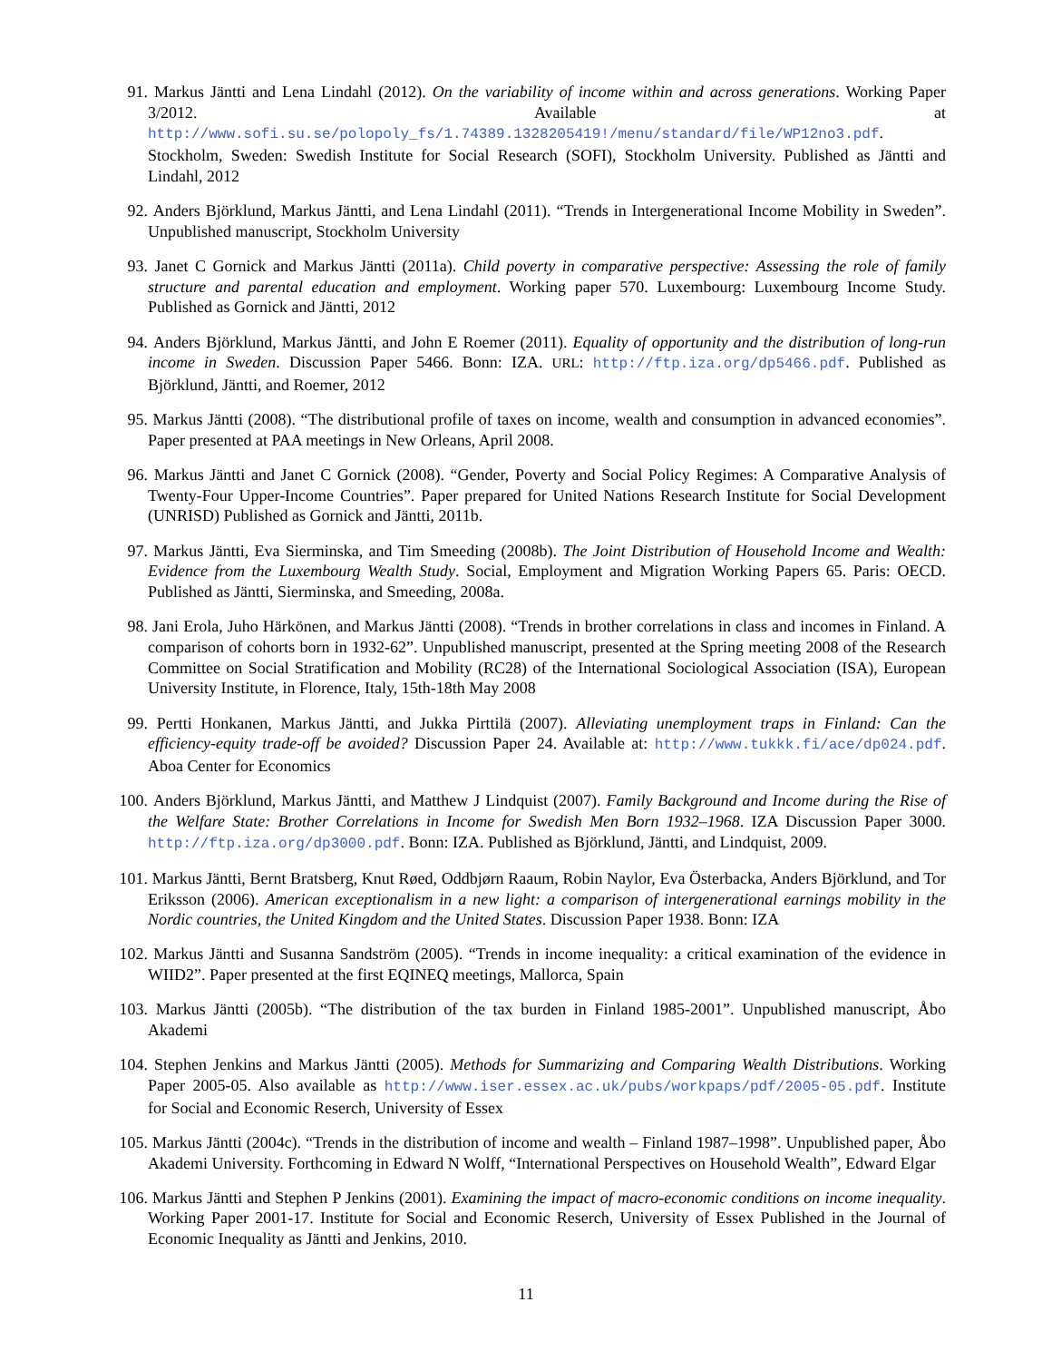91. Markus Jäntti and Lena Lindahl (2012). On the variability of income within and across generations. Working Paper 3/2012. Available at http://www.sofi.su.se/polopoly_fs/1.74389.1328205419!/menu/standard/file/WP12no3.pdf. Stockholm, Sweden: Swedish Institute for Social Research (SOFI), Stockholm University. Published as Jäntti and Lindahl, 2012
92. Anders Björklund, Markus Jäntti, and Lena Lindahl (2011). “Trends in Intergenerational Income Mobility in Sweden”. Unpublished manuscript, Stockholm University
93. Janet C Gornick and Markus Jäntti (2011a). Child poverty in comparative perspective: Assessing the role of family structure and parental education and employment. Working paper 570. Luxembourg: Luxembourg Income Study. Published as Gornick and Jäntti, 2012
94. Anders Björklund, Markus Jäntti, and John E Roemer (2011). Equality of opportunity and the distribution of long-run income in Sweden. Discussion Paper 5466. Bonn: IZA. URL: http://ftp.iza.org/dp5466.pdf. Published as Björklund, Jäntti, and Roemer, 2012
95. Markus Jäntti (2008). “The distributional profile of taxes on income, wealth and consumption in advanced economies”. Paper presented at PAA meetings in New Orleans, April 2008.
96. Markus Jäntti and Janet C Gornick (2008). “Gender, Poverty and Social Policy Regimes: A Comparative Analysis of Twenty-Four Upper-Income Countries”. Paper prepared for United Nations Research Institute for Social Development (UNRISD) Published as Gornick and Jäntti, 2011b.
97. Markus Jäntti, Eva Sierminska, and Tim Smeeding (2008b). The Joint Distribution of Household Income and Wealth: Evidence from the Luxembourg Wealth Study. Social, Employment and Migration Working Papers 65. Paris: OECD. Published as Jäntti, Sierminska, and Smeeding, 2008a.
98. Jani Erola, Juho Härkönen, and Markus Jäntti (2008). “Trends in brother correlations in class and incomes in Finland. A comparison of cohorts born in 1932-62”. Unpublished manuscript, presented at the Spring meeting 2008 of the Research Committee on Social Stratification and Mobility (RC28) of the International Sociological Association (ISA), European University Institute, in Florence, Italy, 15th-18th May 2008
99. Pertti Honkanen, Markus Jäntti, and Jukka Pirttilä (2007). Alleviating unemployment traps in Finland: Can the efficiency-equity trade-off be avoided? Discussion Paper 24. Available at: http://www.tukkk.fi/ace/dp024.pdf. Aboa Center for Economics
100. Anders Björklund, Markus Jäntti, and Matthew J Lindquist (2007). Family Background and Income during the Rise of the Welfare State: Brother Correlations in Income for Swedish Men Born 1932–1968. IZA Discussion Paper 3000. http://ftp.iza.org/dp3000.pdf. Bonn: IZA. Published as Björklund, Jäntti, and Lindquist, 2009.
101. Markus Jäntti, Bernt Bratsberg, Knut Røed, Oddbjørn Raaum, Robin Naylor, Eva Österbacka, Anders Björklund, and Tor Eriksson (2006). American exceptionalism in a new light: a comparison of intergenerational earnings mobility in the Nordic countries, the United Kingdom and the United States. Discussion Paper 1938. Bonn: IZA
102. Markus Jäntti and Susanna Sandström (2005). “Trends in income inequality: a critical examination of the evidence in WIID2”. Paper presented at the first EQINEQ meetings, Mallorca, Spain
103. Markus Jäntti (2005b). “The distribution of the tax burden in Finland 1985-2001”. Unpublished manuscript, Åbo Akademi
104. Stephen Jenkins and Markus Jäntti (2005). Methods for Summarizing and Comparing Wealth Distributions. Working Paper 2005-05. Also available as http://www.iser.essex.ac.uk/pubs/workpaps/pdf/2005-05.pdf. Institute for Social and Economic Reserch, University of Essex
105. Markus Jäntti (2004c). “Trends in the distribution of income and wealth – Finland 1987–1998”. Unpublished paper, Åbo Akademi University. Forthcoming in Edward N Wolff, “International Perspectives on Household Wealth”, Edward Elgar
106. Markus Jäntti and Stephen P Jenkins (2001). Examining the impact of macro-economic conditions on income inequality. Working Paper 2001-17. Institute for Social and Economic Reserch, University of Essex Published in the Journal of Economic Inequality as Jäntti and Jenkins, 2010.
11